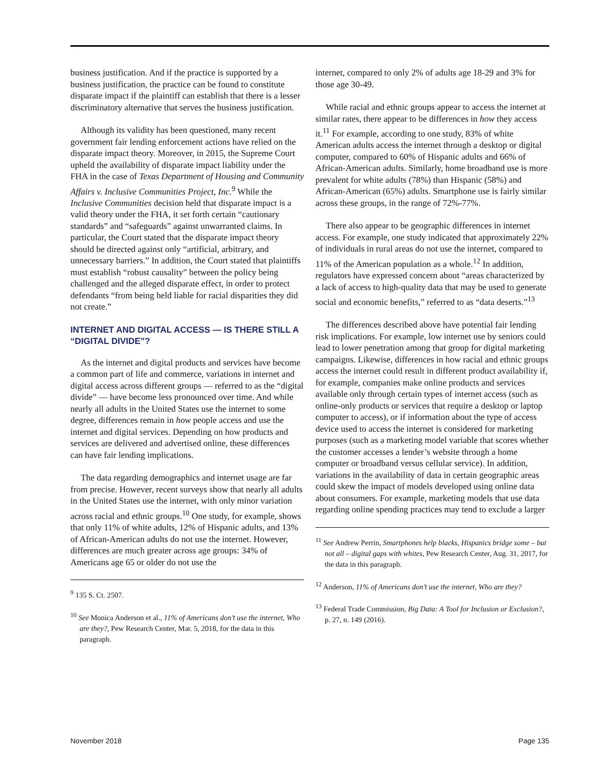business justification. And if the practice is supported by a business justification, the practice can be found to constitute disparate impact if the plaintiff can establish that there is a lesser discriminatory alternative that serves the business justification.
Although its validity has been questioned, many recent government fair lending enforcement actions have relied on the disparate impact theory. Moreover, in 2015, the Supreme Court upheld the availability of disparate impact liability under the FHA in the case of Texas Department of Housing and Community Affairs v. Inclusive Communities Project, Inc.<sup>9</sup> While the Inclusive Communities decision held that disparate impact is a valid theory under the FHA, it set forth certain “cautionary standards” and “safeguards” against unwarranted claims. In particular, the Court stated that the disparate impact theory should be directed against only “artificial, arbitrary, and unnecessary barriers.” In addition, the Court stated that plaintiffs must establish “robust causality” between the policy being challenged and the alleged disparate effect, in order to protect defendants “from being held liable for racial disparities they did not create.”
INTERNET AND DIGITAL ACCESS — IS THERE STILL A “DIGITAL DIVIDE”?
As the internet and digital products and services have become a common part of life and commerce, variations in internet and digital access across different groups — referred to as the “digital divide” — have become less pronounced over time. And while nearly all adults in the United States use the internet to some degree, differences remain in how people access and use the internet and digital services. Depending on how products and services are delivered and advertised online, these differences can have fair lending implications.
The data regarding demographics and internet usage are far from precise. However, recent surveys show that nearly all adults in the United States use the internet, with only minor variation across racial and ethnic groups.<sup>10</sup> One study, for example, shows that only 11% of white adults, 12% of Hispanic adults, and 13% of African-American adults do not use the internet. However, differences are much greater across age groups: 34% of Americans age 65 or older do not use the
<sup>9</sup> 135 S. Ct. 2507.
<sup>10</sup> See Monica Anderson et al., 11% of Americans don’t use the internet, Who are they?, Pew Research Center, Mar. 5, 2018, for the data in this paragraph.
internet, compared to only 2% of adults age 18-29 and 3% for those age 30-49.
While racial and ethnic groups appear to access the internet at similar rates, there appear to be differences in how they access it.<sup>11</sup> For example, according to one study, 83% of white American adults access the internet through a desktop or digital computer, compared to 60% of Hispanic adults and 66% of African-American adults. Similarly, home broadband use is more prevalent for white adults (78%) than Hispanic (58%) and African-American (65%) adults. Smartphone use is fairly similar across these groups, in the range of 72%-77%.
There also appear to be geographic differences in internet access. For example, one study indicated that approximately 22% of individuals in rural areas do not use the internet, compared to 11% of the American population as a whole.<sup>12</sup> In addition, regulators have expressed concern about “areas characterized by a lack of access to high-quality data that may be used to generate social and economic benefits,” referred to as “data deserts.”<sup>13</sup>
The differences described above have potential fair lending risk implications. For example, low internet use by seniors could lead to lower penetration among that group for digital marketing campaigns. Likewise, differences in how racial and ethnic groups access the internet could result in different product availability if, for example, companies make online products and services available only through certain types of internet access (such as online-only products or services that require a desktop or laptop computer to access), or if information about the type of access device used to access the internet is considered for marketing purposes (such as a marketing model variable that scores whether the customer accesses a lender’s website through a home computer or broadband versus cellular service). In addition, variations in the availability of data in certain geographic areas could skew the impact of models developed using online data about consumers. For example, marketing models that use data regarding online spending practices may tend to exclude a larger
<sup>11</sup> See Andrew Perrin, Smartphones help blacks, Hispanics bridge some – but not all – digital gaps with whites, Pew Research Center, Aug. 31, 2017, for the data in this paragraph.
<sup>12</sup> Anderson, 11% of Americans don’t use the internet, Who are they?
<sup>13</sup> Federal Trade Commission, Big Data: A Tool for Inclusion or Exclusion?, p. 27, n. 149 (2016).
November 2018 Page 135